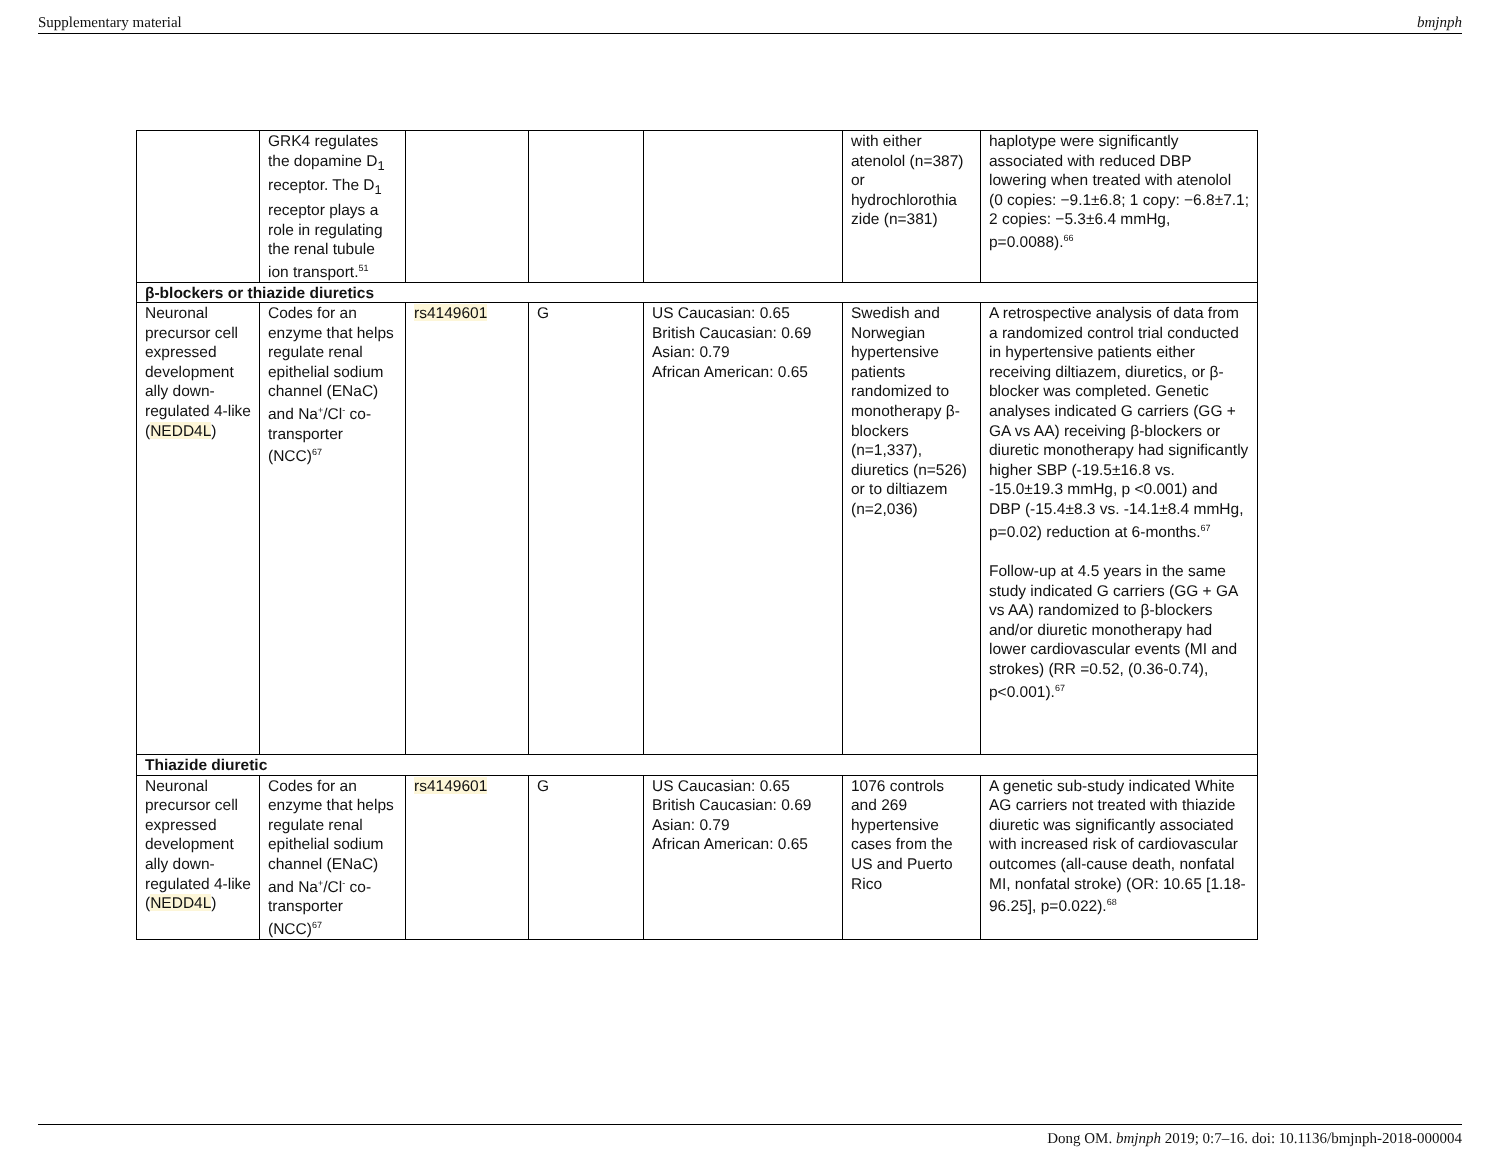Supplementary material bmjnph
| | GRK4 regulates the dopamine D<sub>1</sub> receptor. The D<sub>1</sub> receptor plays a role in regulating the renal tubule ion transport.<sup>51</sup> | | | | with either atenolol (n=387) or hydrochlorothia zide (n=381) | haplotype were significantly associated with reduced DBP lowering when treated with atenolol (0 copies: −9.1±6.8; 1 copy: −6.8±7.1; 2 copies: −5.3±6.4 mmHg, p=0.0088).<sup>66</sup> |
| β-blockers or thiazide diuretics | | | | | | |
| Neuronal precursor cell expressed development ally down-regulated 4-like ( NEDD4L ) | Codes for an enzyme that helps regulate renal epithelial sodium channel (ENaC) and Na<sup>+</sup>/Cl<sup>-</sup> co-transporter (NCC)<sup>67</sup> | rs4149601 | G | US Caucasian: 0.65 British Caucasian: 0.69 Asian: 0.79 African American: 0.65 | Swedish and Norwegian hypertensive patients randomized to monotherapy β-blockers (n=1,337), diuretics (n=526) or to diltiazem (n=2,036) | A retrospective analysis of data from a randomized control trial conducted in hypertensive patients either receiving diltiazem, diuretics, or β-blocker was completed. Genetic analyses indicated G carriers (GG + GA vs AA) receiving β-blockers or diuretic monotherapy had significantly higher SBP (-19.5±16.8 vs. -15.0±19.3 mmHg, p <0.001) and DBP (-15.4±8.3 vs. -14.1±8.4 mmHg, p=0.02) reduction at 6-months.<sup>67</sup> Follow-up at 4.5 years in the same study indicated G carriers (GG + GA vs AA) randomized to β-blockers and/or diuretic monotherapy had lower cardiovascular events (MI and strokes) (RR =0.52, (0.36-0.74), p<0.001).<sup>67</sup> |
| Thiazide diuretic | | | | | | |
| Neuronal precursor cell expressed development ally down-regulated 4-like ( NEDD4L ) | Codes for an enzyme that helps regulate renal epithelial sodium channel (ENaC) and Na<sup>+</sup>/Cl<sup>-</sup> co-transporter (NCC)<sup>67</sup> | rs4149601 | G | US Caucasian: 0.65 British Caucasian: 0.69 Asian: 0.79 African American: 0.65 | 1076 controls and 269 hypertensive cases from the US and Puerto Rico | A genetic sub-study indicated White AG carriers not treated with thiazide diuretic was significantly associated with increased risk of cardiovascular outcomes (all-cause death, nonfatal MI, nonfatal stroke) (OR: 10.65 [1.18-96.25], p=0.022).<sup>68</sup> |
Dong OM. bmjnph 2019; 0:7–16. doi: 10.1136/bmjnph-2018-000004